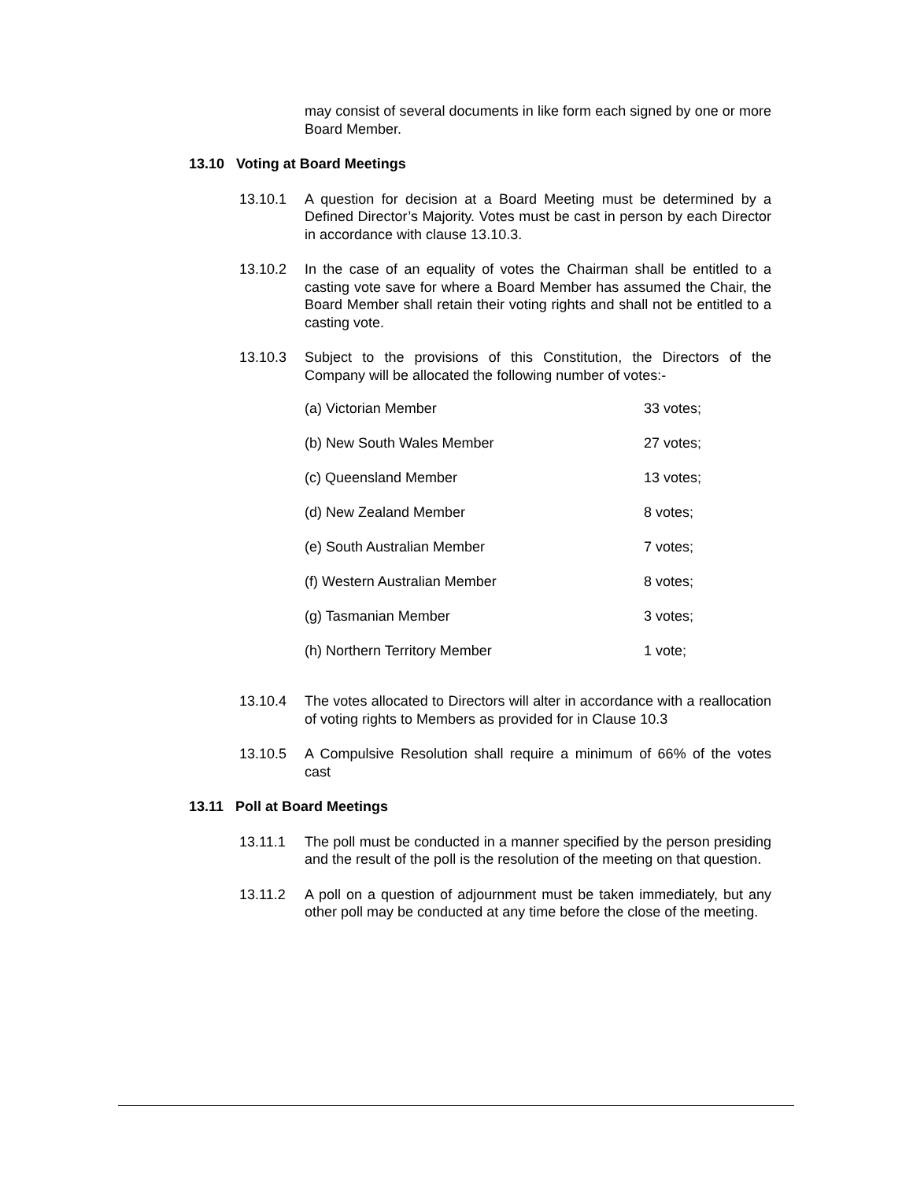may consist of several documents in like form each signed by one or more Board Member.
13.10 Voting at Board Meetings
13.10.1 A question for decision at a Board Meeting must be determined by a Defined Director’s Majority. Votes must be cast in person by each Director in accordance with clause 13.10.3.
13.10.2 In the case of an equality of votes the Chairman shall be entitled to a casting vote save for where a Board Member has assumed the Chair, the Board Member shall retain their voting rights and shall not be entitled to a casting vote.
13.10.3 Subject to the provisions of this Constitution, the Directors of the Company will be allocated the following number of votes:-
| (a) Victorian Member | 33 votes; |
| (b) New South Wales Member | 27 votes; |
| (c) Queensland Member | 13 votes; |
| (d) New Zealand Member | 8 votes; |
| (e) South Australian Member | 7 votes; |
| (f) Western Australian Member | 8 votes; |
| (g) Tasmanian Member | 3 votes; |
| (h) Northern Territory Member | 1 vote; |
13.10.4 The votes allocated to Directors will alter in accordance with a reallocation of voting rights to Members as provided for in Clause 10.3
13.10.5 A Compulsive Resolution shall require a minimum of 66% of the votes cast
13.11 Poll at Board Meetings
13.11.1 The poll must be conducted in a manner specified by the person presiding and the result of the poll is the resolution of the meeting on that question.
13.11.2 A poll on a question of adjournment must be taken immediately, but any other poll may be conducted at any time before the close of the meeting.